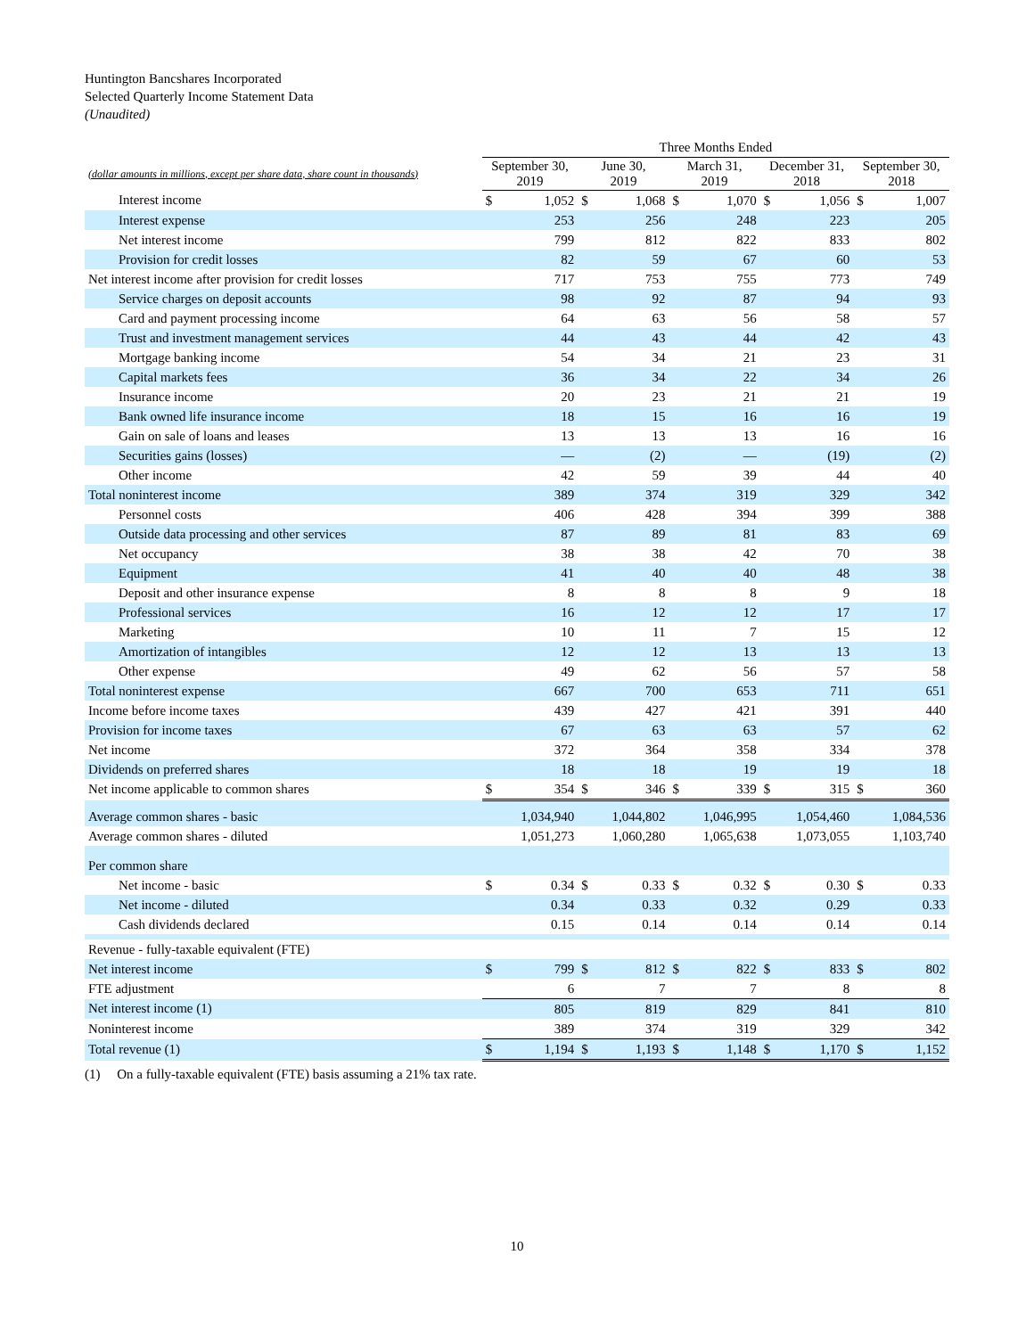Huntington Bancshares Incorporated
Selected Quarterly Income Statement Data
(Unaudited)
| | Three Months Ended | | | | | | | | | |
| --- | --- | --- | --- | --- | --- | --- | --- | --- | --- | --- |
| (dollar amounts in millions, except per share data, share count in thousands) | September 30, 2019 | | June 30, 2019 | | March 31, 2019 | | December 31, 2018 | | September 30, 2018 | |
| Interest income | $ | 1,052 | $ | 1,068 | $ | 1,070 | $ | 1,056 | $ | 1,007 |
| Interest expense | | 253 | | 256 | | 248 | | 223 | | 205 |
| Net interest income | | 799 | | 812 | | 822 | | 833 | | 802 |
| Provision for credit losses | | 82 | | 59 | | 67 | | 60 | | 53 |
| Net interest income after provision for credit losses | | 717 | | 753 | | 755 | | 773 | | 749 |
| Service charges on deposit accounts | | 98 | | 92 | | 87 | | 94 | | 93 |
| Card and payment processing income | | 64 | | 63 | | 56 | | 58 | | 57 |
| Trust and investment management services | | 44 | | 43 | | 44 | | 42 | | 43 |
| Mortgage banking income | | 54 | | 34 | | 21 | | 23 | | 31 |
| Capital markets fees | | 36 | | 34 | | 22 | | 34 | | 26 |
| Insurance income | | 20 | | 23 | | 21 | | 21 | | 19 |
| Bank owned life insurance income | | 18 | | 15 | | 16 | | 16 | | 19 |
| Gain on sale of loans and leases | | 13 | | 13 | | 13 | | 16 | | 16 |
| Securities gains (losses) | | — | | (2) | | — | | (19) | | (2) |
| Other income | | 42 | | 59 | | 39 | | 44 | | 40 |
| Total noninterest income | | 389 | | 374 | | 319 | | 329 | | 342 |
| Personnel costs | | 406 | | 428 | | 394 | | 399 | | 388 |
| Outside data processing and other services | | 87 | | 89 | | 81 | | 83 | | 69 |
| Net occupancy | | 38 | | 38 | | 42 | | 70 | | 38 |
| Equipment | | 41 | | 40 | | 40 | | 48 | | 38 |
| Deposit and other insurance expense | | 8 | | 8 | | 8 | | 9 | | 18 |
| Professional services | | 16 | | 12 | | 12 | | 17 | | 17 |
| Marketing | | 10 | | 11 | | 7 | | 15 | | 12 |
| Amortization of intangibles | | 12 | | 12 | | 13 | | 13 | | 13 |
| Other expense | | 49 | | 62 | | 56 | | 57 | | 58 |
| Total noninterest expense | | 667 | | 700 | | 653 | | 711 | | 651 |
| Income before income taxes | | 439 | | 427 | | 421 | | 391 | | 440 |
| Provision for income taxes | | 67 | | 63 | | 63 | | 57 | | 62 |
| Net income | | 372 | | 364 | | 358 | | 334 | | 378 |
| Dividends on preferred shares | | 18 | | 18 | | 19 | | 19 | | 18 |
| Net income applicable to common shares | $ | 354 | $ | 346 | $ | 339 | $ | 315 | $ | 360 |
| Average common shares - basic | | 1,034,940 | | 1,044,802 | | 1,046,995 | | 1,054,460 | | 1,084,536 |
| Average common shares - diluted | | 1,051,273 | | 1,060,280 | | 1,065,638 | | 1,073,055 | | 1,103,740 |
| Per common share | | | | | | | | | | |
| Net income - basic | $ | 0.34 | $ | 0.33 | $ | 0.32 | $ | 0.30 | $ | 0.33 |
| Net income - diluted | | 0.34 | | 0.33 | | 0.32 | | 0.29 | | 0.33 |
| Cash dividends declared | | 0.15 | | 0.14 | | 0.14 | | 0.14 | | 0.14 |
| Revenue - fully-taxable equivalent (FTE) | | | | | | | | | | |
| Net interest income | $ | 799 | $ | 812 | $ | 822 | $ | 833 | $ | 802 |
| FTE adjustment | | 6 | | 7 | | 7 | | 8 | | 8 |
| Net interest income (1) | | 805 | | 819 | | 829 | | 841 | | 810 |
| Noninterest income | | 389 | | 374 | | 319 | | 329 | | 342 |
| Total revenue (1) | $ | 1,194 | $ | 1,193 | $ | 1,148 | $ | 1,170 | $ | 1,152 |
(1) On a fully-taxable equivalent (FTE) basis assuming a 21% tax rate.
10